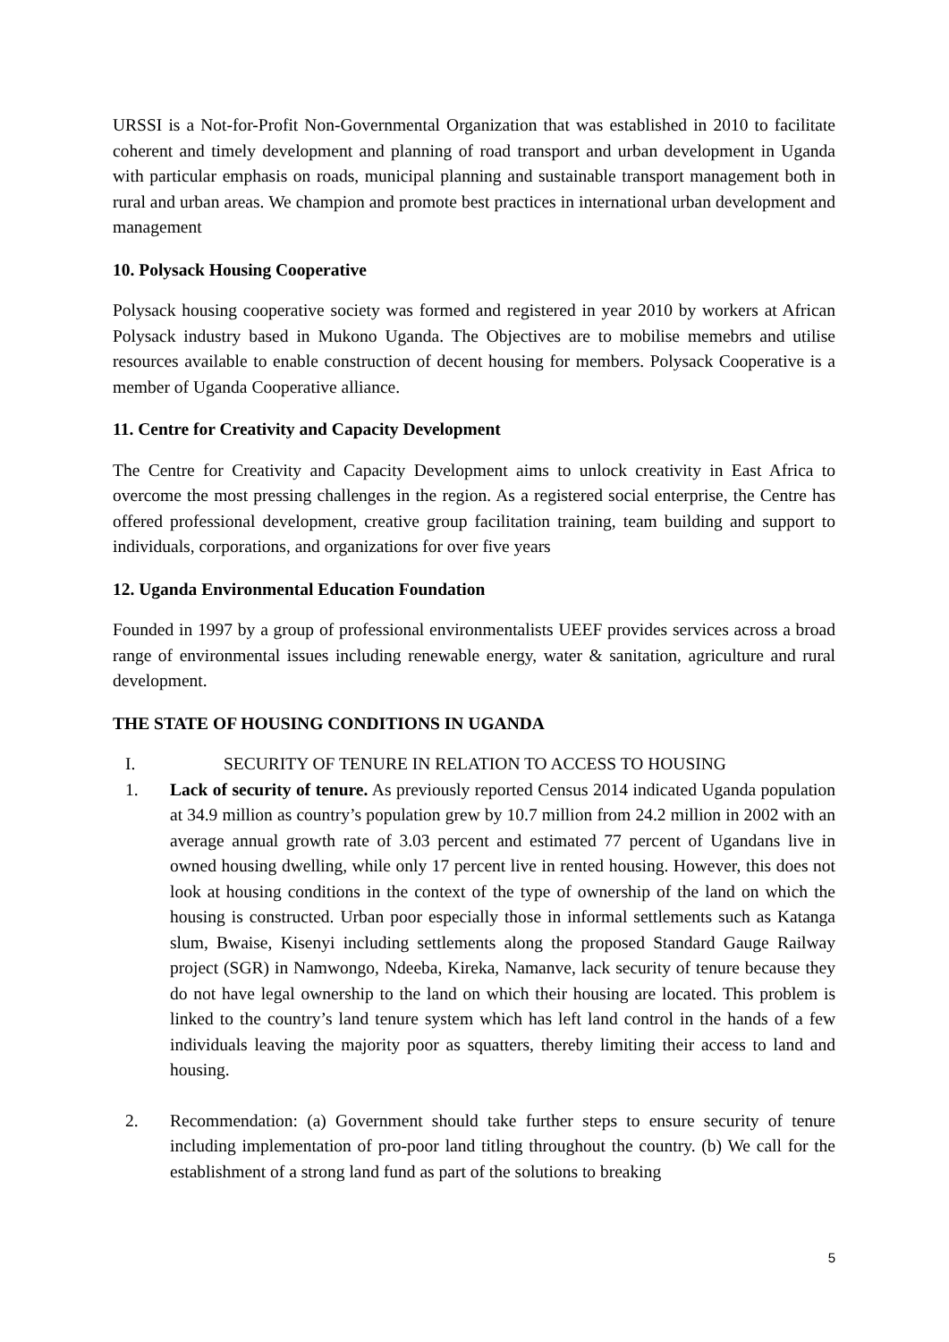URSSI is a Not-for-Profit Non-Governmental Organization that was established in 2010 to facilitate coherent and timely development and planning of road transport and urban development in Uganda with particular emphasis on roads, municipal planning and sustainable transport management both in rural and urban areas. We champion and promote best practices in international urban development and management
10. Polysack Housing Cooperative
Polysack housing cooperative society was formed and registered in year 2010 by workers at African Polysack industry based in Mukono Uganda. The Objectives are to mobilise memebrs and utilise resources available to enable construction of decent housing for members. Polysack Cooperative is a member of Uganda Cooperative alliance.
11. Centre for Creativity and Capacity Development
The Centre for Creativity and Capacity Development aims to unlock creativity in East Africa to overcome the most pressing challenges in the region. As a registered social enterprise, the Centre has offered professional development, creative group facilitation training, team building and support to individuals, corporations, and organizations for over five years
12. Uganda Environmental Education Foundation
Founded in 1997 by a group of professional environmentalists UEEF provides services across a broad range of environmental issues including renewable energy, water & sanitation, agriculture and rural development.
THE STATE OF HOUSING CONDITIONS IN UGANDA
I. SECURITY OF TENURE IN RELATION TO ACCESS TO HOUSING
1. Lack of security of tenure. As previously reported Census 2014 indicated Uganda population at 34.9 million as country’s population grew by 10.7 million from 24.2 million in 2002 with an average annual growth rate of 3.03 percent and estimated 77 percent of Ugandans live in owned housing dwelling, while only 17 percent live in rented housing. However, this does not look at housing conditions in the context of the type of ownership of the land on which the housing is constructed. Urban poor especially those in informal settlements such as Katanga slum, Bwaise, Kisenyi including settlements along the proposed Standard Gauge Railway project (SGR) in Namwongo, Ndeeba, Kireka, Namanve, lack security of tenure because they do not have legal ownership to the land on which their housing are located. This problem is linked to the country’s land tenure system which has left land control in the hands of a few individuals leaving the majority poor as squatters, thereby limiting their access to land and housing.
2. Recommendation: (a) Government should take further steps to ensure security of tenure including implementation of pro-poor land titling throughout the country. (b) We call for the establishment of a strong land fund as part of the solutions to breaking
5